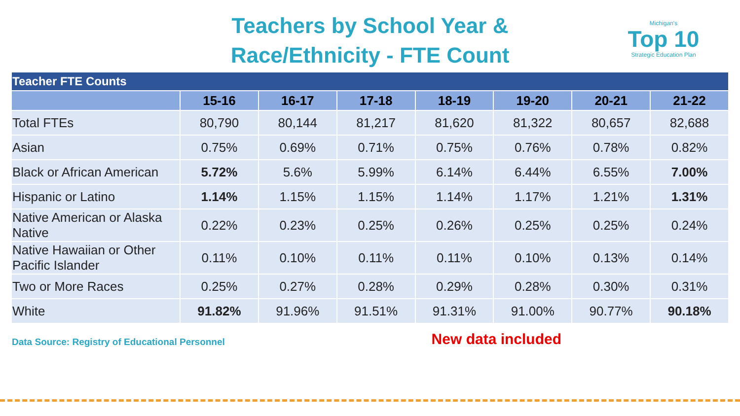Teachers by School Year &
Race/Ethnicity - FTE Count
Michigan's
Top 10
Strategic Education Plan
| Teacher FTE Counts | | | | | | | |
| | 15-16 | 16-17 | 17-18 | 18-19 | 19-20 | 20-21 | 21-22 |
| Total FTEs | 80,790 | 80,144 | 81,217 | 81,620 | 81,322 | 80,657 | 82,688 |
| Asian | 0.75% | 0.69% | 0.71% | 0.75% | 0.76% | 0.78% | 0.82% |
| Black or African American | 5.72% | 5.6% | 5.99% | 6.14% | 6.44% | 6.55% | 7.00% |
| Hispanic or Latino | 1.14% | 1.15% | 1.15% | 1.14% | 1.17% | 1.21% | 1.31% |
| Native American or Alaska Native | 0.22% | 0.23% | 0.25% | 0.26% | 0.25% | 0.25% | 0.24% |
| Native Hawaiian or Other Pacific Islander | 0.11% | 0.10% | 0.11% | 0.11% | 0.10% | 0.13% | 0.14% |
| Two or More Races | 0.25% | 0.27% | 0.28% | 0.29% | 0.28% | 0.30% | 0.31% |
| White | 91.82% | 91.96% | 91.51% | 91.31% | 91.00% | 90.77% | 90.18% |
Data Source: Registry of Educational Personnel
New data included